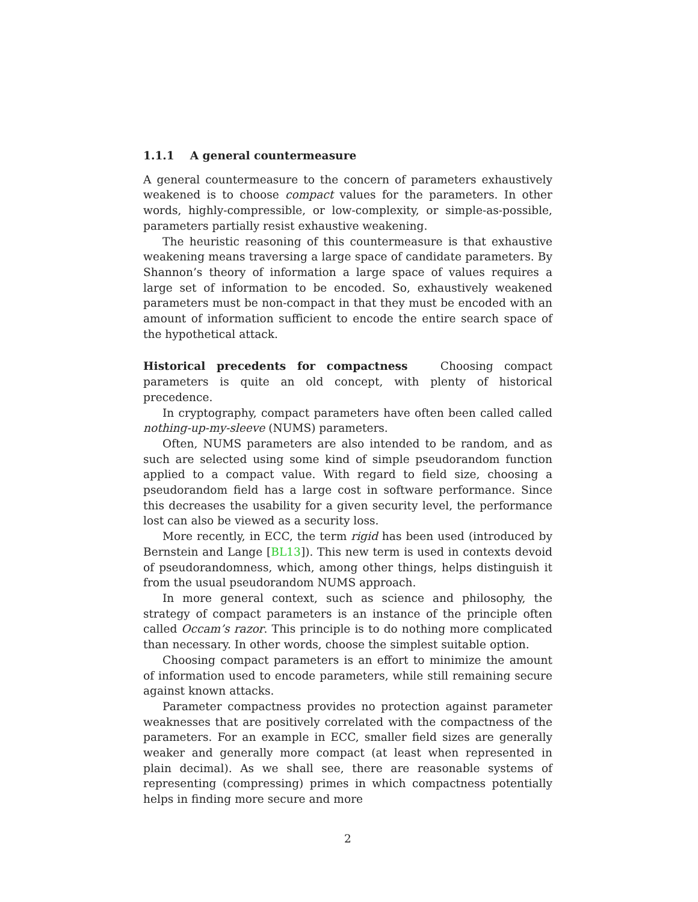1.1.1 A general countermeasure
A general countermeasure to the concern of parameters exhaustively weakened is to choose compact values for the parameters. In other words, highly-compressible, or low-complexity, or simple-as-possible, parameters partially resist exhaustive weakening.
The heuristic reasoning of this countermeasure is that exhaustive weakening means traversing a large space of candidate parameters. By Shannon’s theory of information a large space of values requires a large set of information to be encoded. So, exhaustively weakened parameters must be non-compact in that they must be encoded with an amount of information sufficient to encode the entire search space of the hypothetical attack.
Historical precedents for compactness Choosing compact parameters is quite an old concept, with plenty of historical precedence.
In cryptography, compact parameters have often been called called nothing-up-my-sleeve (NUMS) parameters.
Often, NUMS parameters are also intended to be random, and as such are selected using some kind of simple pseudorandom function applied to a compact value. With regard to field size, choosing a pseudorandom field has a large cost in software performance. Since this decreases the usability for a given security level, the performance lost can also be viewed as a security loss.
More recently, in ECC, the term rigid has been used (introduced by Bernstein and Lange [BL13]). This new term is used in contexts devoid of pseudorandomness, which, among other things, helps distinguish it from the usual pseudorandom NUMS approach.
In more general context, such as science and philosophy, the strategy of compact parameters is an instance of the principle often called Occam’s razor. This principle is to do nothing more complicated than necessary. In other words, choose the simplest suitable option.
Choosing compact parameters is an effort to minimize the amount of information used to encode parameters, while still remaining secure against known attacks.
Parameter compactness provides no protection against parameter weaknesses that are positively correlated with the compactness of the parameters. For an example in ECC, smaller field sizes are generally weaker and generally more compact (at least when represented in plain decimal). As we shall see, there are reasonable systems of representing (compressing) primes in which compactness potentially helps in finding more secure and more
2